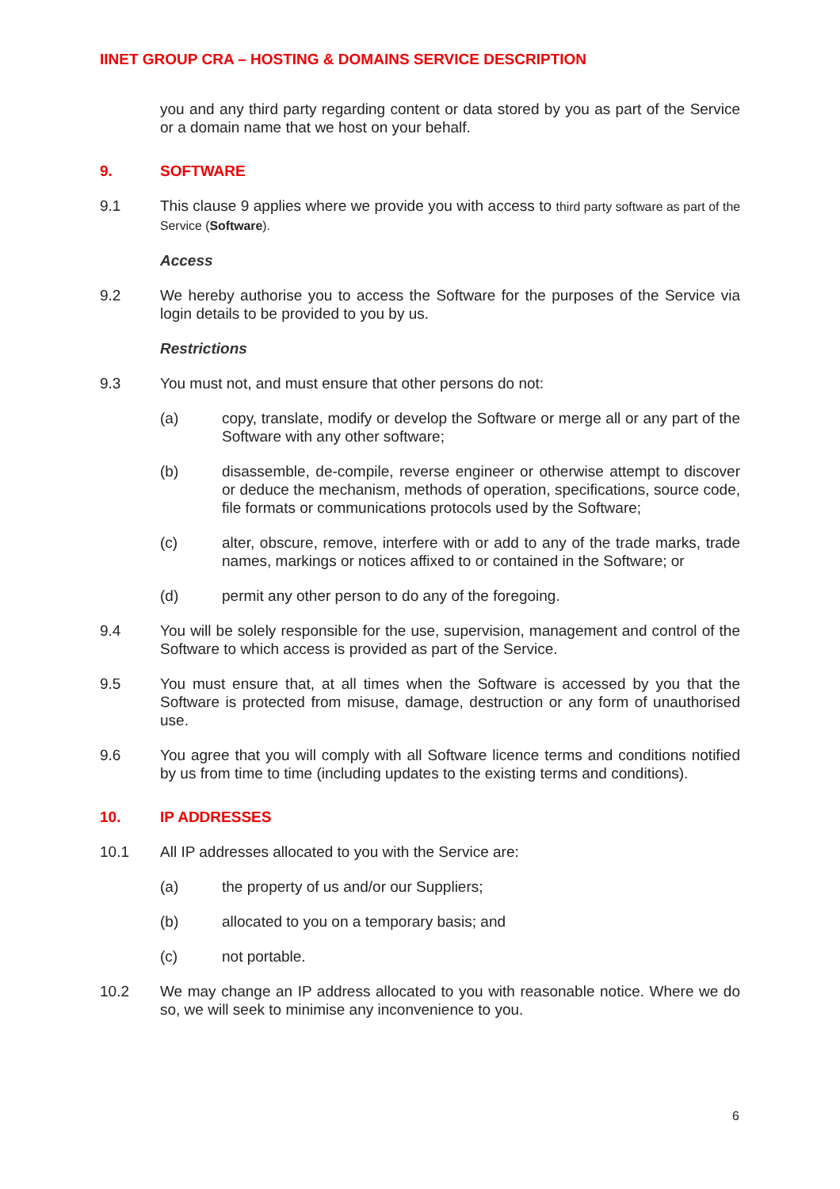IINET GROUP CRA – HOSTING & DOMAINS SERVICE DESCRIPTION
you and any third party regarding content or data stored by you as part of the Service or a domain name that we host on your behalf.
9. SOFTWARE
9.1 This clause 9 applies where we provide you with access to third party software as part of the Service (Software).
Access
9.2 We hereby authorise you to access the Software for the purposes of the Service via login details to be provided to you by us.
Restrictions
9.3 You must not, and must ensure that other persons do not:
(a) copy, translate, modify or develop the Software or merge all or any part of the Software with any other software;
(b) disassemble, de-compile, reverse engineer or otherwise attempt to discover or deduce the mechanism, methods of operation, specifications, source code, file formats or communications protocols used by the Software;
(c) alter, obscure, remove, interfere with or add to any of the trade marks, trade names, markings or notices affixed to or contained in the Software; or
(d) permit any other person to do any of the foregoing.
9.4 You will be solely responsible for the use, supervision, management and control of the Software to which access is provided as part of the Service.
9.5 You must ensure that, at all times when the Software is accessed by you that the Software is protected from misuse, damage, destruction or any form of unauthorised use.
9.6 You agree that you will comply with all Software licence terms and conditions notified by us from time to time (including updates to the existing terms and conditions).
10. IP ADDRESSES
10.1 All IP addresses allocated to you with the Service are:
(a) the property of us and/or our Suppliers;
(b) allocated to you on a temporary basis; and
(c) not portable.
10.2 We may change an IP address allocated to you with reasonable notice. Where we do so, we will seek to minimise any inconvenience to you.
6